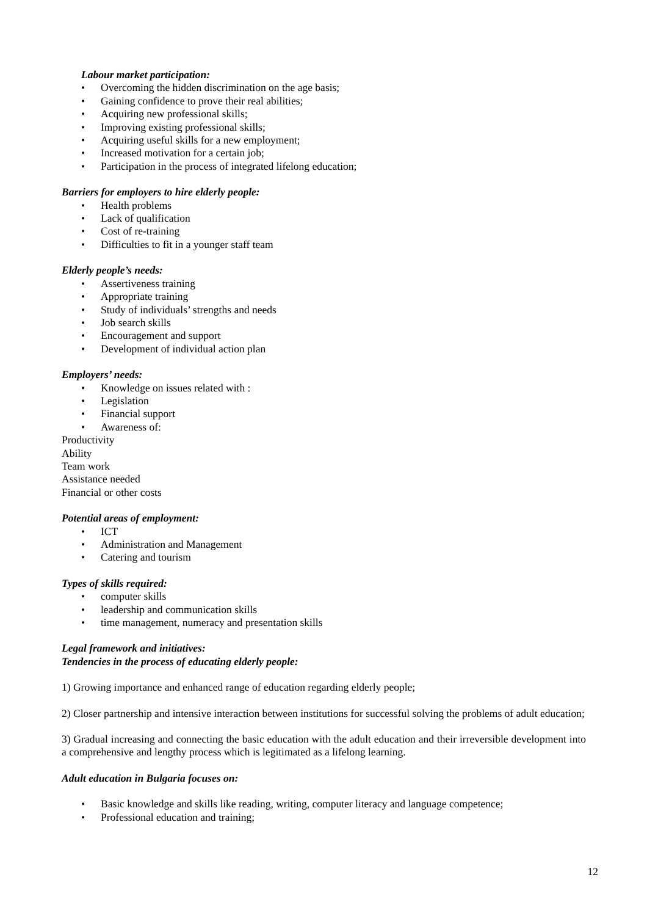Labour market participation:
Overcoming the hidden discrimination on the age basis;
Gaining confidence to prove their real abilities;
Acquiring new professional skills;
Improving existing professional skills;
Acquiring useful skills for a new employment;
Increased motivation for a certain job;
Participation in the process of integrated lifelong education;
Barriers for employers to hire elderly people:
Health problems
Lack of qualification
Cost of re-training
Difficulties to fit in a younger staff team
Elderly people’s needs:
Assertiveness training
Appropriate training
Study of individuals’ strengths and needs
Job search skills
Encouragement and support
Development of individual action plan
Employers’ needs:
Knowledge on issues related with :
Legislation
Financial support
Awareness of:
Productivity
Ability
Team work
Assistance needed
Financial or other costs
Potential areas of employment:
ICT
Administration and Management
Catering and tourism
Types of skills required:
computer skills
leadership and communication skills
time management, numeracy and presentation skills
Legal framework and initiatives:
Tendencies in the process of educating elderly people:
1) Growing importance and enhanced range of education regarding elderly people;
2) Closer partnership and intensive interaction between institutions for successful solving the problems of adult education;
3) Gradual increasing and connecting the basic education with the adult education and their irreversible development into a comprehensive and lengthy process which is legitimated as a lifelong learning.
Adult education in Bulgaria focuses on:
Basic knowledge and skills like reading, writing, computer literacy and language competence;
Professional education and training;
12